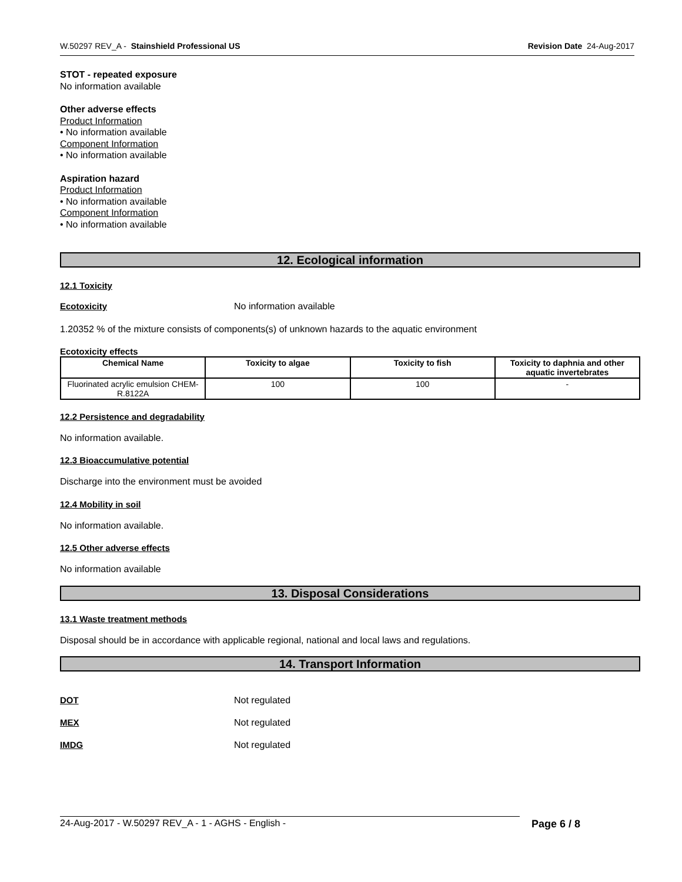W.50297 REV_A - Stainshield Professional US Revision Date 24-Aug-2017
STOT - repeated exposure
No information available
Other adverse effects
Product Information
• No information available
Component Information
• No information available
Aspiration hazard
Product Information
• No information available
Component Information
• No information available
12. Ecological information
12.1 Toxicity
Ecotoxicity No information available
1.20352 % of the mixture consists of components(s) of unknown hazards to the aquatic environment
Ecotoxicity effects
| Chemical Name | Toxicity to algae | Toxicity to fish | Toxicity to daphnia and other aquatic invertebrates |
| --- | --- | --- | --- |
| Fluorinated acrylic emulsion CHEM-R.8122A | 100 | 100 | - |
12.2 Persistence and degradability
No information available.
12.3 Bioaccumulative potential
Discharge into the environment must be avoided
12.4 Mobility in soil
No information available.
12.5 Other adverse effects
No information available
13. Disposal Considerations
13.1 Waste treatment methods
Disposal should be in accordance with applicable regional, national and local laws and regulations.
14. Transport Information
DOT Not regulated
MEX Not regulated
IMDG Not regulated
24-Aug-2017 - W.50297 REV_A - 1 - AGHS - English - Page 6 / 8